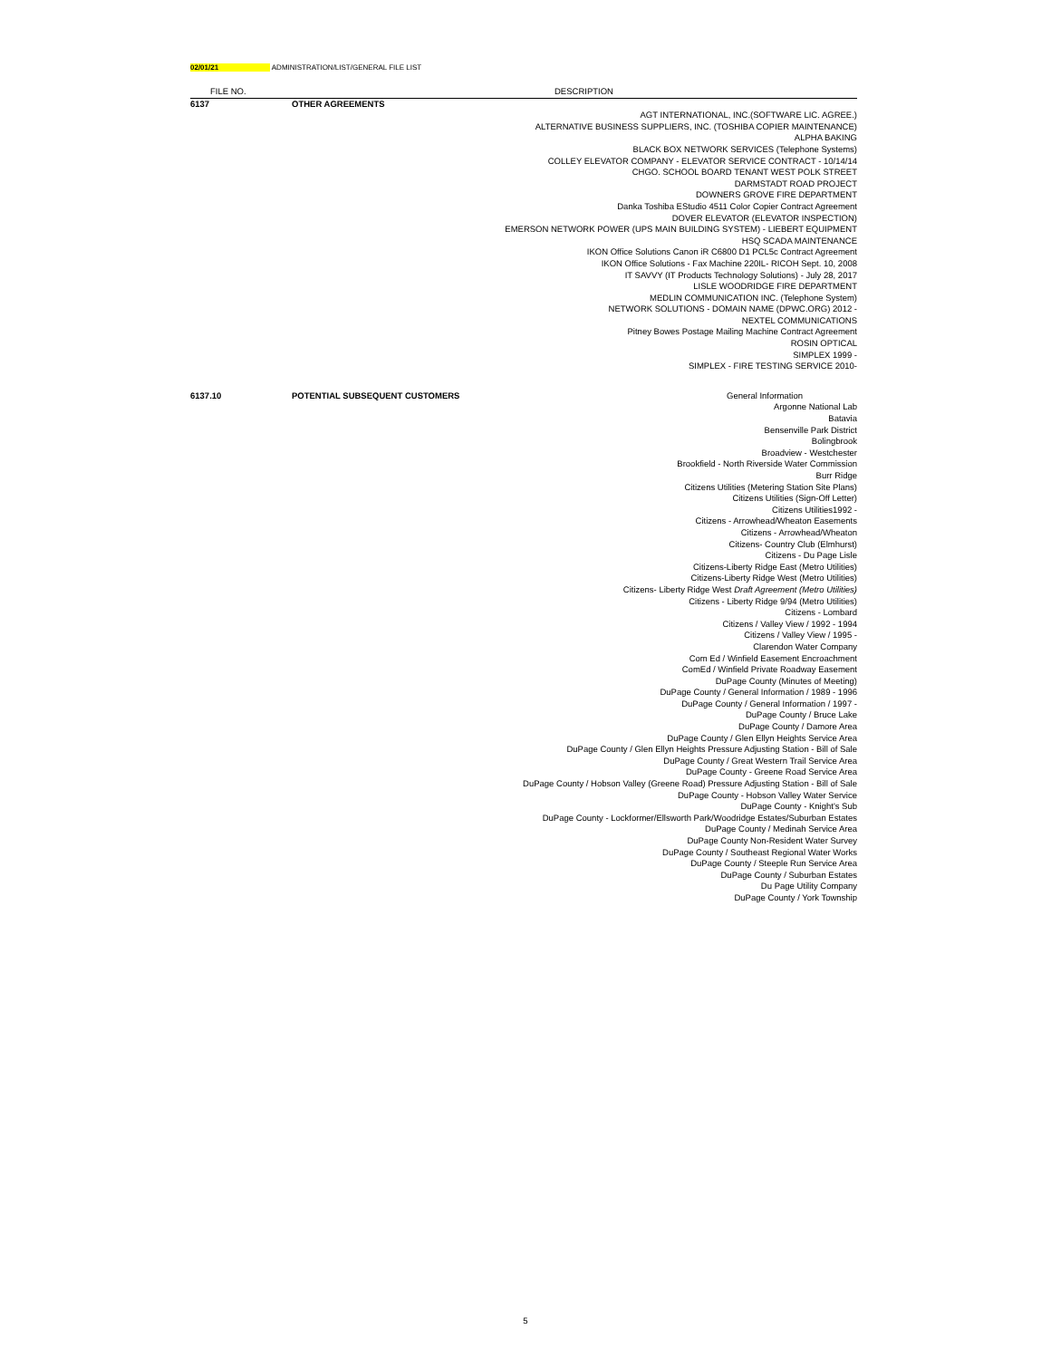02/01/21 ADMINISTRATION/LIST/GENERAL FILE LIST
| FILE NO. | | DESCRIPTION |
| --- | --- | --- |
| 6137 | OTHER AGREEMENTS | |
| | | AGT INTERNATIONAL, INC.(SOFTWARE LIC. AGREE.) ALTERNATIVE BUSINESS SUPPLIERS, INC. (TOSHIBA COPIER MAINTENANCE) ALPHA BAKING BLACK BOX NETWORK SERVICES (Telephone Systems) COLLEY ELEVATOR COMPANY - ELEVATOR SERVICE CONTRACT - 10/14/14 CHGO. SCHOOL BOARD TENANT WEST POLK STREET DARMSTADT ROAD PROJECT DOWNERS GROVE FIRE DEPARTMENT Danka Toshiba EStudio 4511 Color Copier Contract Agreement DOVER ELEVATOR (ELEVATOR INSPECTION) EMERSON NETWORK POWER (UPS MAIN BUILDING SYSTEM) - LIEBERT EQUIPMENT HSQ SCADA MAINTENANCE IKON Office Solutions Canon iR C6800 D1 PCL5c Contract Agreement IKON Office Solutions - Fax Machine 220IL- RICOH Sept. 10, 2008 IT SAVVY (IT Products Technology Solutions) - July 28, 2017 LISLE WOODRIDGE FIRE DEPARTMENT MEDLIN COMMUNICATION INC. (Telephone System) NETWORK SOLUTIONS - DOMAIN NAME (DPWC.ORG) 2012 - NEXTEL COMMUNICATIONS Pitney Bowes Postage Mailing Machine Contract Agreement ROSIN OPTICAL SIMPLEX 1999 - SIMPLEX - FIRE TESTING SERVICE 2010- |
| 6137.10 | POTENTIAL SUBSEQUENT CUSTOMERS | General Information |
| | | Argonne National Lab Batavia Bensenville Park District Bolingbrook Broadview - Westchester Brookfield - North Riverside Water Commission Burr Ridge Citizens Utilities (Metering Station Site Plans) Citizens Utilities (Sign-Off Letter) Citizens Utilities1992 - Citizens - Arrowhead/Wheaton Easements Citizens - Arrowhead/Wheaton Citizens- Country Club (Elmhurst) Citizens - Du Page Lisle Citizens-Liberty Ridge East (Metro Utilities) Citizens-Liberty Ridge West (Metro Utilities) Citizens- Liberty Ridge West Draft Agreement (Metro Utilities) Citizens - Liberty Ridge 9/94 (Metro Utilities) Citizens - Lombard Citizens / Valley View / 1992 - 1994 Citizens / Valley View / 1995 - Clarendon Water Company Com Ed / Winfield Easement Encroachment ComEd / Winfield Private Roadway Easement DuPage County (Minutes of Meeting) DuPage County / General Information / 1989 - 1996 DuPage County / General Information / 1997 - DuPage County / Bruce Lake DuPage County / Damore Area DuPage County / Glen Ellyn Heights Service Area DuPage County / Glen Ellyn Heights Pressure Adjusting Station - Bill of Sale DuPage County / Great Western Trail Service Area DuPage County - Greene Road Service Area DuPage County / Hobson Valley (Greene Road) Pressure Adjusting Station - Bill of Sale DuPage County - Hobson Valley Water Service DuPage County - Knight's Sub DuPage County - Lockformer/Ellsworth Park/Woodridge Estates/Suburban Estates DuPage County / Medinah Service Area DuPage County Non-Resident Water Survey DuPage County / Southeast Regional Water Works DuPage County / Steeple Run Service Area DuPage County / Suburban Estates Du Page Utility Company DuPage County / York Township |
5